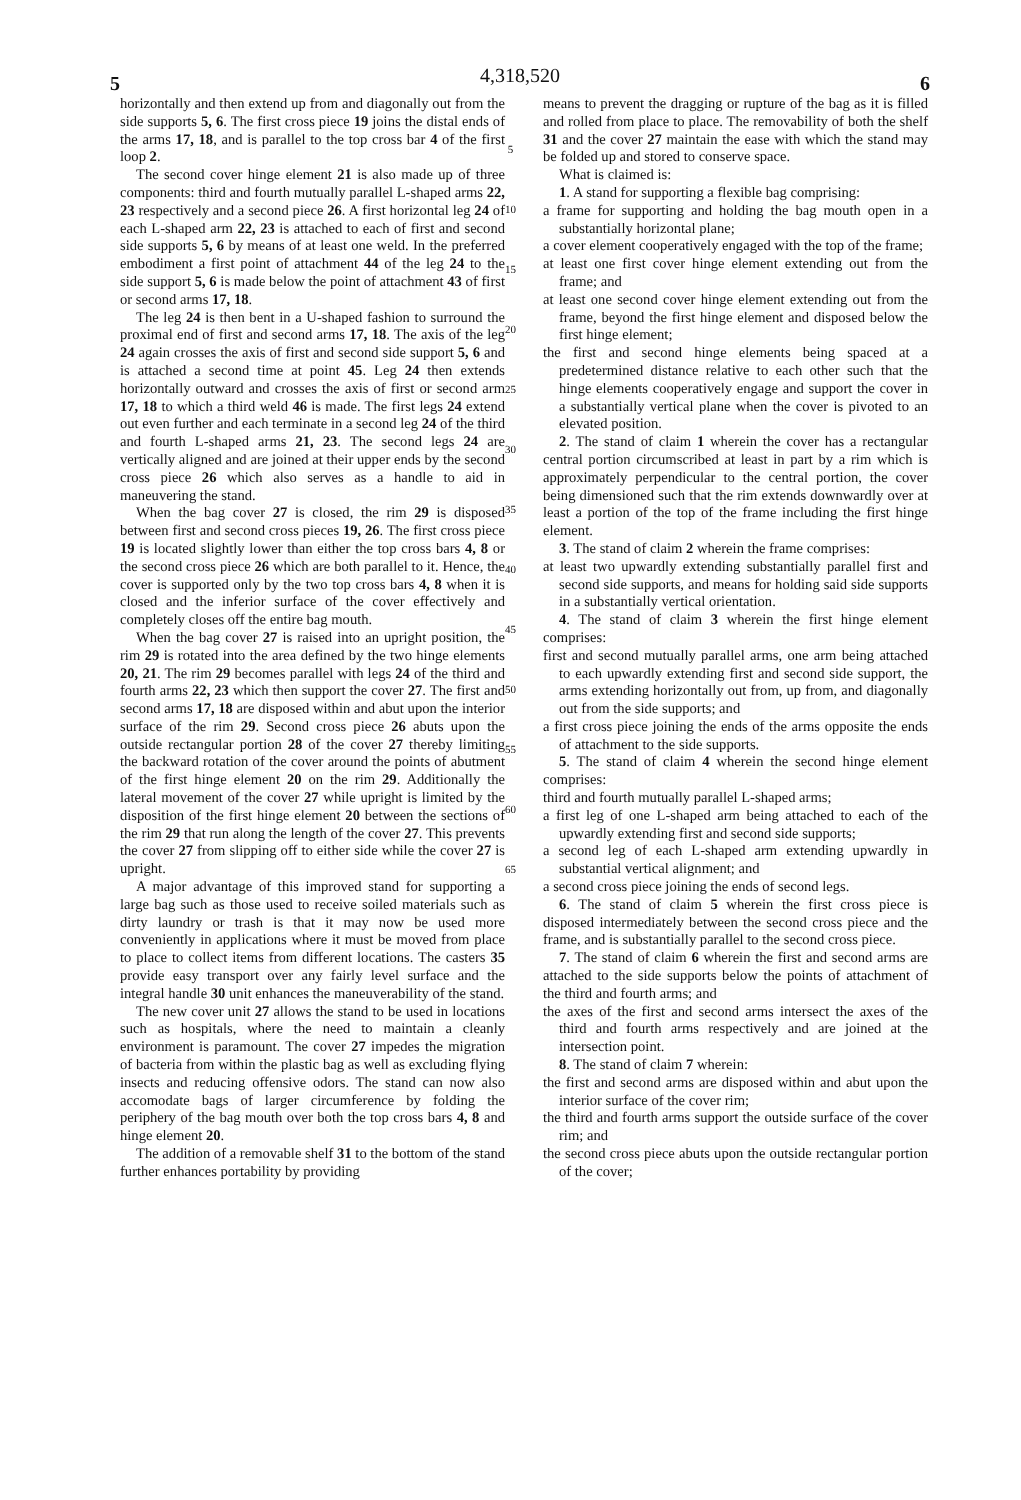5 4,318,520 6
horizontally and then extend up from and diagonally out from the side supports 5, 6. The first cross piece 19 joins the distal ends of the arms 17, 18, and is parallel to the top cross bar 4 of the first loop 2.
The second cover hinge element 21 is also made up of three components: third and fourth mutually parallel L-shaped arms 22, 23 respectively and a second piece 26. A first horizontal leg 24 of each L-shaped arm 22, 23 is attached to each of first and second side supports 5, 6 by means of at least one weld. In the preferred embodiment a first point of attachment 44 of the leg 24 to the side support 5, 6 is made below the point of attachment 43 of first or second arms 17, 18.
The leg 24 is then bent in a U-shaped fashion to surround the proximal end of first and second arms 17, 18. The axis of the leg 24 again crosses the axis of first and second side support 5, 6 and is attached a second time at point 45. Leg 24 then extends horizontally outward and crosses the axis of first or second arm 17, 18 to which a third weld 46 is made. The first legs 24 extend out even further and each terminate in a second leg 24 of the third and fourth L-shaped arms 21, 23. The second legs 24 are vertically aligned and are joined at their upper ends by the second cross piece 26 which also serves as a handle to aid in maneuvering the stand.
When the bag cover 27 is closed, the rim 29 is disposed between first and second cross pieces 19, 26. The first cross piece 19 is located slightly lower than either the top cross bars 4, 8 or the second cross piece 26 which are both parallel to it. Hence, the cover is supported only by the two top cross bars 4, 8 when it is closed and the inferior surface of the cover effectively and completely closes off the entire bag mouth.
When the bag cover 27 is raised into an upright position, the rim 29 is rotated into the area defined by the two hinge elements 20, 21. The rim 29 becomes parallel with legs 24 of the third and fourth arms 22, 23 which then support the cover 27. The first and second arms 17, 18 are disposed within and abut upon the interior surface of the rim 29. Second cross piece 26 abuts upon the outside rectangular portion 28 of the cover 27 thereby limiting the backward rotation of the cover around the points of abutment of the first hinge element 20 on the rim 29. Additionally the lateral movement of the cover 27 while upright is limited by the disposition of the first hinge element 20 between the sections of the rim 29 that run along the length of the cover 27. This prevents the cover 27 from slipping off to either side while the cover 27 is upright.
A major advantage of this improved stand for supporting a large bag such as those used to receive soiled materials such as dirty laundry or trash is that it may now be used more conveniently in applications where it must be moved from place to place to collect items from different locations. The casters 35 provide easy transport over any fairly level surface and the integral handle 30 unit enhances the maneuverability of the stand.
The new cover unit 27 allows the stand to be used in locations such as hospitals, where the need to maintain a cleanly environment is paramount. The cover 27 impedes the migration of bacteria from within the plastic bag as well as excluding flying insects and reducing offensive odors. The stand can now also accomodate bags of larger circumference by folding the periphery of the bag mouth over both the top cross bars 4, 8 and hinge element 20.
The addition of a removable shelf 31 to the bottom of the stand further enhances portability by providing
5
10
15
20
25
30
35
40
45
50
55
60
65
means to prevent the dragging or rupture of the bag as it is filled and rolled from place to place. The removability of both the shelf 31 and the cover 27 maintain the ease with which the stand may be folded up and stored to conserve space.
What is claimed is:
1. A stand for supporting a flexible bag comprising:
a frame for supporting and holding the bag mouth open in a substantially horizontal plane;
a cover element cooperatively engaged with the top of the frame;
at least one first cover hinge element extending out from the frame; and
at least one second cover hinge element extending out from the frame, beyond the first hinge element and disposed below the first hinge element;
the first and second hinge elements being spaced at a predetermined distance relative to each other such that the hinge elements cooperatively engage and support the cover in a substantially vertical plane when the cover is pivoted to an elevated position.
2. The stand of claim 1 wherein the cover has a rectangular central portion circumscribed at least in part by a rim which is approximately perpendicular to the central portion, the cover being dimensioned such that the rim extends downwardly over at least a portion of the top of the frame including the first hinge element.
3. The stand of claim 2 wherein the frame comprises:
at least two upwardly extending substantially parallel first and second side supports, and means for holding said side supports in a substantially vertical orientation.
4. The stand of claim 3 wherein the first hinge element comprises:
first and second mutually parallel arms, one arm being attached to each upwardly extending first and second side support, the arms extending horizontally out from, up from, and diagonally out from the side supports; and
a first cross piece joining the ends of the arms opposite the ends of attachment to the side supports.
5. The stand of claim 4 wherein the second hinge element comprises:
third and fourth mutually parallel L-shaped arms;
a first leg of one L-shaped arm being attached to each of the upwardly extending first and second side supports;
a second leg of each L-shaped arm extending upwardly in substantial vertical alignment; and
a second cross piece joining the ends of second legs.
6. The stand of claim 5 wherein the first cross piece is disposed intermediately between the second cross piece and the frame, and is substantially parallel to the second cross piece.
7. The stand of claim 6 wherein the first and second arms are attached to the side supports below the points of attachment of the third and fourth arms; and
the axes of the first and second arms intersect the axes of the third and fourth arms respectively and are joined at the intersection point.
8. The stand of claim 7 wherein:
the first and second arms are disposed within and abut upon the interior surface of the cover rim;
the third and fourth arms support the outside surface of the cover rim; and
the second cross piece abuts upon the outside rectangular portion of the cover;